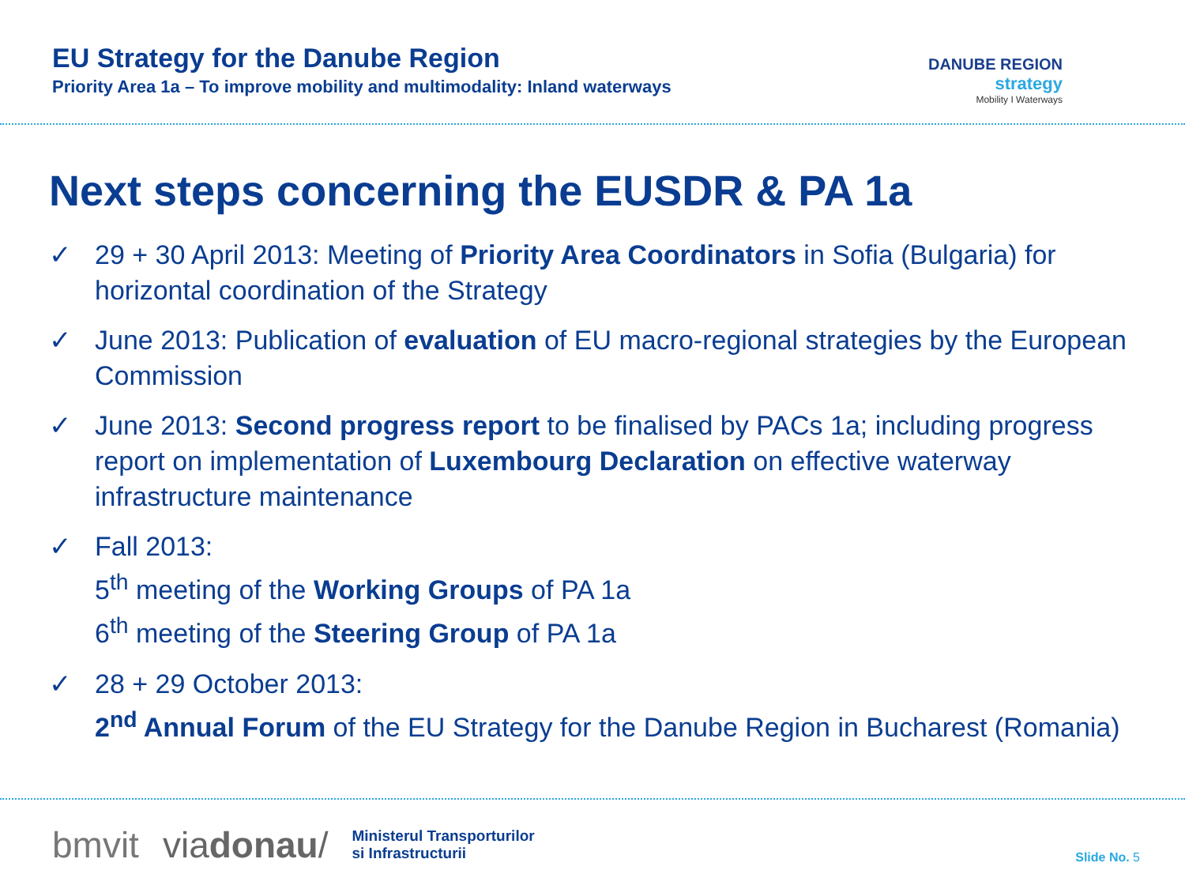EU Strategy for the Danube Region
Priority Area 1a – To improve mobility and multimodality: Inland waterways
DANUBE REGION
strategy
Mobility I Waterways
Next steps concerning the EUSDR & PA 1a
✓ 29 + 30 April 2013: Meeting of Priority Area Coordinators in Sofia (Bulgaria) for horizontal coordination of the Strategy
✓ June 2013: Publication of evaluation of EU macro-regional strategies by the European Commission
✓ June 2013: Second progress report to be finalised by PACs 1a; including progress report on implementation of Luxembourg Declaration on effective waterway infrastructure maintenance
✓ Fall 2013:
5<sup>th</sup> meeting of the Working Groups of PA 1a
6<sup>th</sup> meeting of the Steering Group of PA 1a
✓ 28 + 29 October 2013:
2<sup>nd</sup> Annual Forum of the EU Strategy for the Danube Region in Bucharest (Romania)
bmvit viadonau/ Ministerul Transporturilor
si Infrastructurii
Slide No. 5